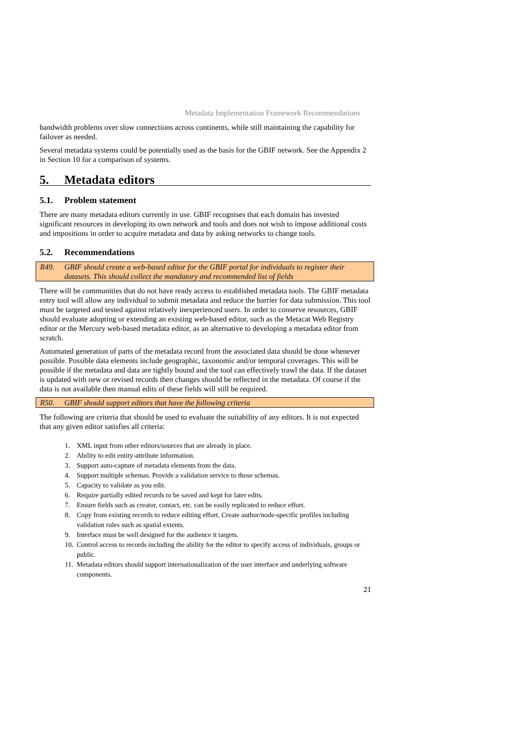Metadata Implementation Framework Recommendations
bandwidth problems over slow connections across continents, while still maintaining the capability for failover as needed.
Several metadata systems could be potentially used as the basis for the GBIF network. See the Appendix 2 in Section 10 for a comparison of systems.
5. Metadata editors
5.1. Problem statement
There are many metadata editors currently in use. GBIF recognises that each domain has invested significant resources in developing its own network and tools and does not wish to impose additional costs and impositions in order to acquire metadata and data by asking networks to change tools.
5.2. Recommendations
R49. GBIF should create a web-based editor for the GBIF portal for individuals to register their datasets. This should collect the mandatory and recommended list of fields
There will be communities that do not have ready access to established metadata tools. The GBIF metadata entry tool will allow any individual to submit metadata and reduce the barrier for data submission. This tool must be targeted and tested against relatively inexperienced users. In order to conserve resources, GBIF should evaluate adopting or extending an existing web-based editor, such as the Metacat Web Registry editor or the Mercury web-based metadata editor, as an alternative to developing a metadata editor from scratch.
Automated generation of parts of the metadata record from the associated data should be done whenever possible. Possible data elements include geographic, taxonomic and/or temporal coverages. This will be possible if the metadata and data are tightly bound and the tool can effectively trawl the data. If the dataset is updated with new or revised records then changes should be reflected in the metadata. Of course if the data is not available then manual edits of these fields will still be required.
R50. GBIF should support editors that have the following criteria
The following are criteria that should be used to evaluate the suitability of any editors. It is not expected that any given editor satisfies all criteria:
1. XML input from other editors/sources that are already in place.
2. Ability to edit entity-attribute information.
3. Support auto-capture of metadata elements from the data.
4. Support multiple schemas. Provide a validation service to those schemas.
5. Capacity to validate as you edit.
6. Require partially edited records to be saved and kept for later edits.
7. Ensure fields such as creator, contact, etc. can be easily replicated to reduce effort.
8. Copy from existing records to reduce editing effort. Create author/node-specific profiles including validation rules such as spatial extents.
9. Interface must be well designed for the audience it targets.
10. Control access to records including the ability for the editor to specify access of individuals, groups or public.
11. Metadata editors should support internationalization of the user interface and underlying software components.
21